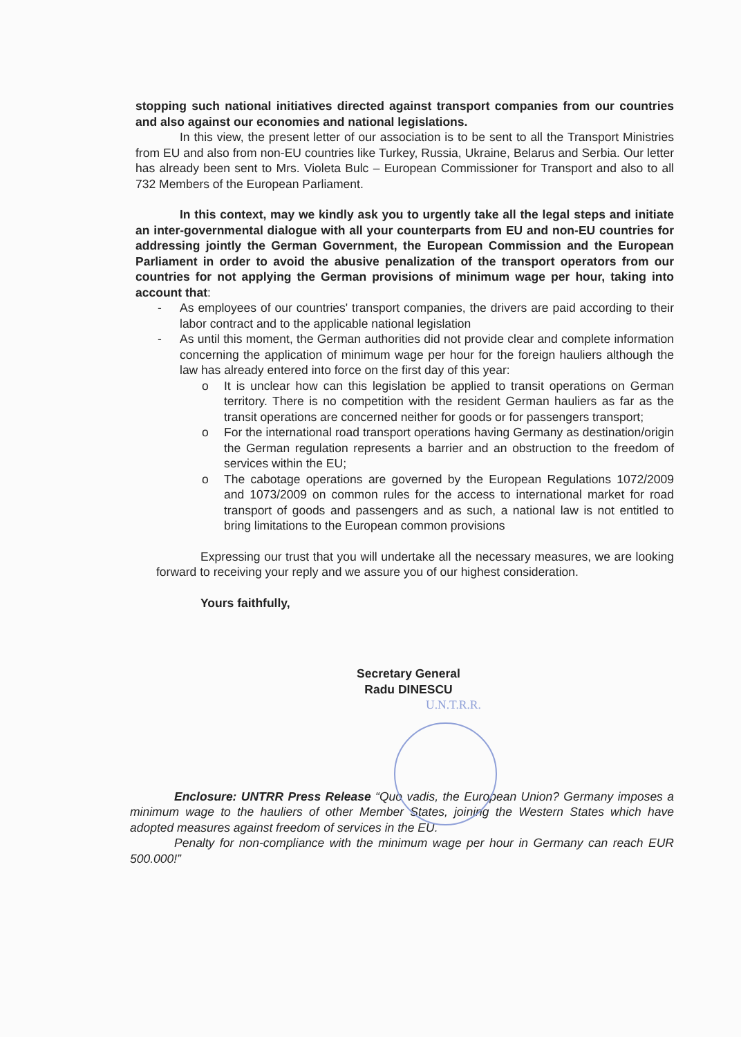stopping such national initiatives directed against transport companies from our countries and also against our economies and national legislations.
In this view, the present letter of our association is to be sent to all the Transport Ministries from EU and also from non-EU countries like Turkey, Russia, Ukraine, Belarus and Serbia. Our letter has already been sent to Mrs. Violeta Bulc – European Commissioner for Transport and also to all 732 Members of the European Parliament.
In this context, may we kindly ask you to urgently take all the legal steps and initiate an inter-governmental dialogue with all your counterparts from EU and non-EU countries for addressing jointly the German Government, the European Commission and the European Parliament in order to avoid the abusive penalization of the transport operators from our countries for not applying the German provisions of minimum wage per hour, taking into account that:
- As employees of our countries' transport companies, the drivers are paid according to their labor contract and to the applicable national legislation
- As until this moment, the German authorities did not provide clear and complete information concerning the application of minimum wage per hour for the foreign hauliers although the law has already entered into force on the first day of this year:
o It is unclear how can this legislation be applied to transit operations on German territory. There is no competition with the resident German hauliers as far as the transit operations are concerned neither for goods or for passengers transport;
o For the international road transport operations having Germany as destination/origin the German regulation represents a barrier and an obstruction to the freedom of services within the EU;
o The cabotage operations are governed by the European Regulations 1072/2009 and 1073/2009 on common rules for the access to international market for road transport of goods and passengers and as such, a national law is not entitled to bring limitations to the European common provisions
Expressing our trust that you will undertake all the necessary measures, we are looking forward to receiving your reply and we assure you of our highest consideration.
Yours faithfully,
Secretary General
Radu DINESCU
U.N.T.R.R.
Enclosure: UNTRR Press Release “Quo vadis, the European Union? Germany imposes a minimum wage to the hauliers of other Member States, joining the Western States which have adopted measures against freedom of services in the EU.
Penalty for non-compliance with the minimum wage per hour in Germany can reach EUR 500.000!”